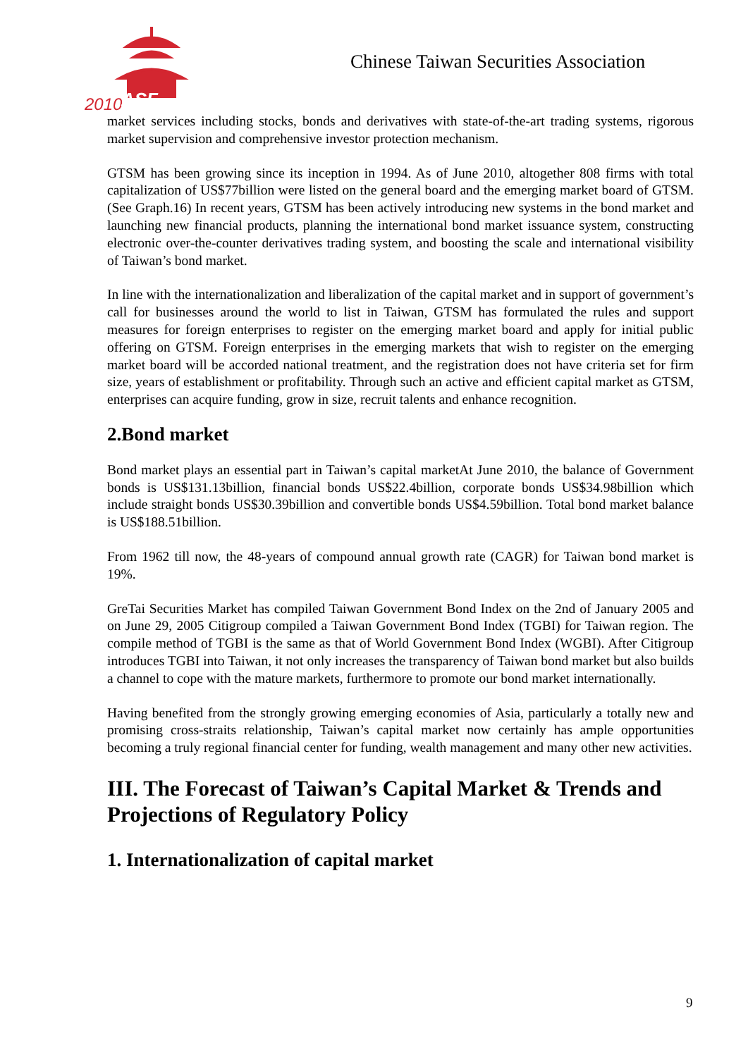2010
ASF
Chinese Taiwan Securities Association
market services including stocks, bonds and derivatives with state-of-the-art trading systems, rigorous market supervision and comprehensive investor protection mechanism.
GTSM has been growing since its inception in 1994. As of June 2010, altogether 808 firms with total capitalization of US$77billion were listed on the general board and the emerging market board of GTSM. (See Graph.16) In recent years, GTSM has been actively introducing new systems in the bond market and launching new financial products, planning the international bond market issuance system, constructing electronic over-the-counter derivatives trading system, and boosting the scale and international visibility of Taiwan’s bond market.
In line with the internationalization and liberalization of the capital market and in support of government’s call for businesses around the world to list in Taiwan, GTSM has formulated the rules and support measures for foreign enterprises to register on the emerging market board and apply for initial public offering on GTSM. Foreign enterprises in the emerging markets that wish to register on the emerging market board will be accorded national treatment, and the registration does not have criteria set for firm size, years of establishment or profitability. Through such an active and efficient capital market as GTSM, enterprises can acquire funding, grow in size, recruit talents and enhance recognition.
2.Bond market
Bond market plays an essential part in Taiwan’s capital marketAt June 2010, the balance of Government bonds is US$131.13billion, financial bonds US$22.4billion, corporate bonds US$34.98billion which include straight bonds US$30.39billion and convertible bonds US$4.59billion. Total bond market balance is US$188.51billion.
From 1962 till now, the 48-years of compound annual growth rate (CAGR) for Taiwan bond market is 19%.
GreTai Securities Market has compiled Taiwan Government Bond Index on the 2nd of January 2005 and on June 29, 2005 Citigroup compiled a Taiwan Government Bond Index (TGBI) for Taiwan region. The compile method of TGBI is the same as that of World Government Bond Index (WGBI). After Citigroup introduces TGBI into Taiwan, it not only increases the transparency of Taiwan bond market but also builds a channel to cope with the mature markets, furthermore to promote our bond market internationally.
Having benefited from the strongly growing emerging economies of Asia, particularly a totally new and promising cross-straits relationship, Taiwan’s capital market now certainly has ample opportunities becoming a truly regional financial center for funding, wealth management and many other new activities.
III. The Forecast of Taiwan’s Capital Market & Trends and Projections of Regulatory Policy
1. Internationalization of capital market
9